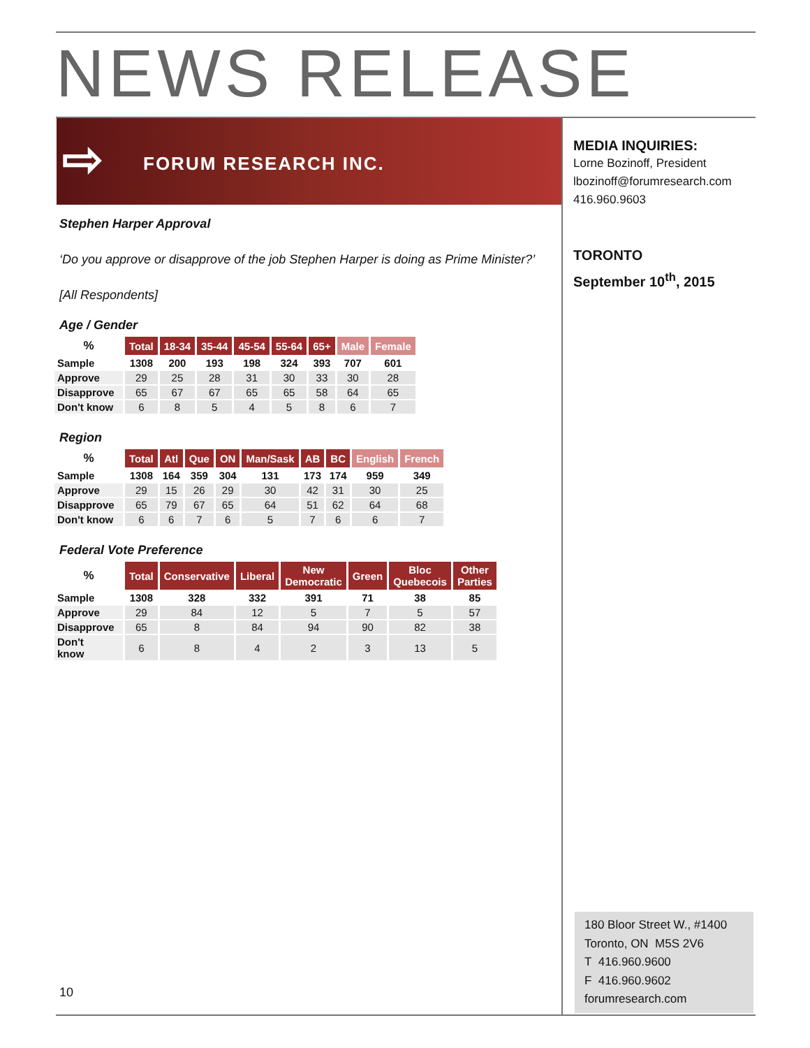NEWS RELEASE
⇨ FORUM RESEARCH INC.
MEDIA INQUIRIES:
Lorne Bozinoff, President
lbozinoff@forumresearch.com
416.960.9603
TORONTO
September 10<sup>th</sup>, 2015
Stephen Harper Approval
‘Do you approve or disapprove of the job Stephen Harper is doing as Prime Minister?’
[All Respondents]
Age / Gender
| % | Total | 18-34 | 35-44 | 45-54 | 55-64 | 65+ | Male | Female |
| --- | --- | --- | --- | --- | --- | --- | --- | --- |
| Sample | 1308 | 200 | 193 | 198 | 324 | 393 | 707 | 601 |
| Approve | 29 | 25 | 28 | 31 | 30 | 33 | 30 | 28 |
| Disapprove | 65 | 67 | 67 | 65 | 65 | 58 | 64 | 65 |
| Don't know | 6 | 8 | 5 | 4 | 5 | 8 | 6 | 7 |
Region
| % | Total | Atl | Que | ON | Man/Sask | AB | BC | English | French |
| --- | --- | --- | --- | --- | --- | --- | --- | --- | --- |
| Sample | 1308 | 164 | 359 | 304 | 131 | 173 | 174 | 959 | 349 |
| Approve | 29 | 15 | 26 | 29 | 30 | 42 | 31 | 30 | 25 |
| Disapprove | 65 | 79 | 67 | 65 | 64 | 51 | 62 | 64 | 68 |
| Don't know | 6 | 6 | 7 | 6 | 5 | 7 | 6 | 6 | 7 |
Federal Vote Preference
| % | Total | Conservative | Liberal | New Democratic | Green | Bloc Quebecois | Other Parties |
| --- | --- | --- | --- | --- | --- | --- | --- |
| Sample | 1308 | 328 | 332 | 391 | 71 | 38 | 85 |
| Approve | 29 | 84 | 12 | 5 | 7 | 5 | 57 |
| Disapprove | 65 | 8 | 84 | 94 | 90 | 82 | 38 |
| Don't know | 6 | 8 | 4 | 2 | 3 | 13 | 5 |
10
180 Bloor Street W., #1400
Toronto, ON M5S 2V6
T 416.960.9600
F 416.960.9602
forumresearch.com